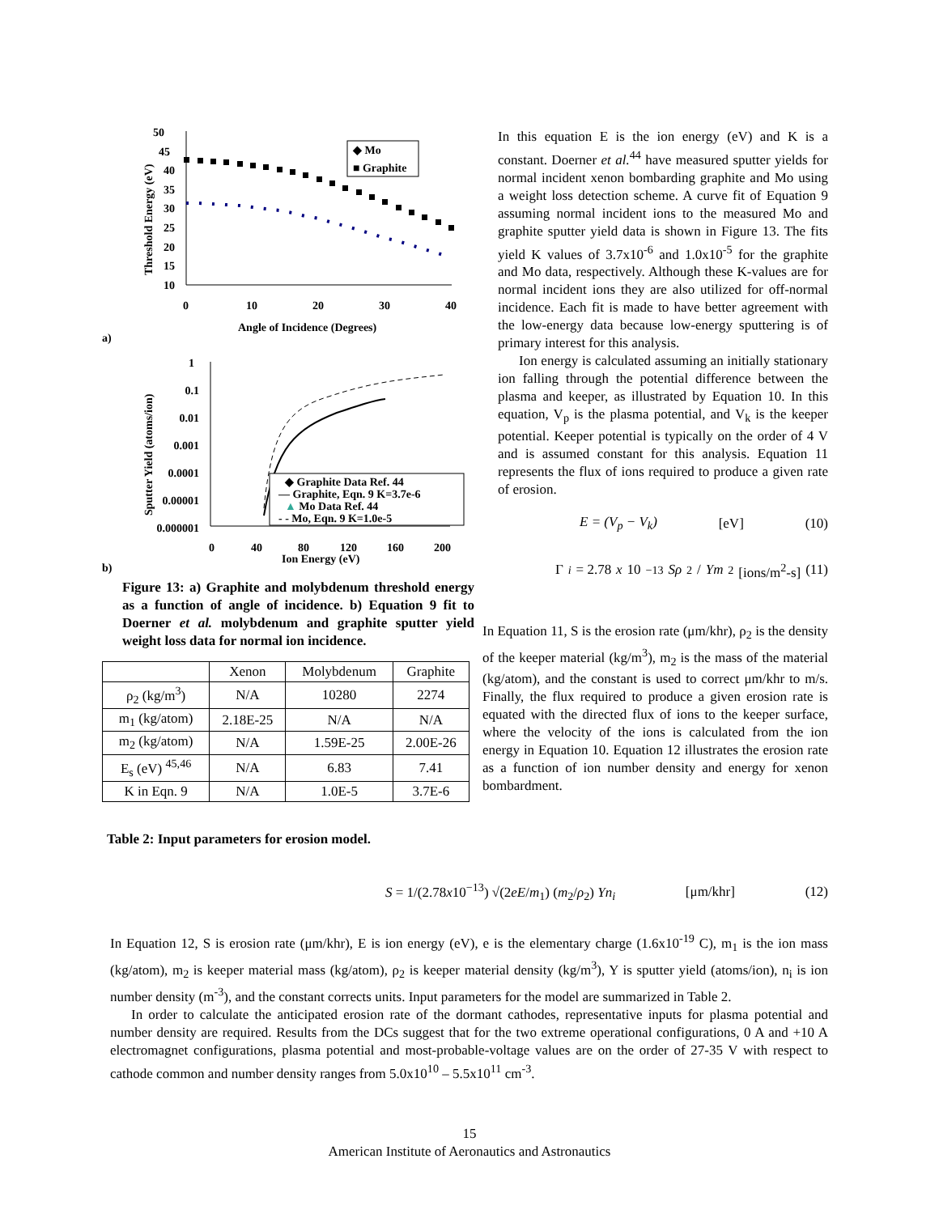a)
50
45
40
35
30
25
20
15
10
0
10
20
30
40
Angle of Incidence (Degrees)
Threshold Energy (eV)
◆ Mo
■ Graphite
b)
1
0.1
0.01
0.001
0.0001
0.00001
0.000001
0
40
80
120
160
200
Ion Energy (eV)
Sputter Yield (atoms/ion)
◆ Graphite Data Ref. 44
— Graphite, Eqn. 9 K=3.7e-6
▲ Mo Data Ref. 44
- - Mo, Eqn. 9 K=1.0e-5
Figure 13: a) Graphite and molybdenum threshold energy as a function of angle of incidence. b) Equation 9 fit to Doerner et al. molybdenum and graphite sputter yield weight loss data for normal ion incidence.
| | Xenon | Molybdenum | Graphite |
| --- | --- | --- | --- |
| ρ<sub>2</sub> (kg/m<sup>3</sup>) | N/A | 10280 | 2274 |
| m<sub>1</sub> (kg/atom) | 2.18E-25 | N/A | N/A |
| m<sub>2</sub> (kg/atom) | N/A | 1.59E-25 | 2.00E-26 |
| E<sub>s</sub> (eV) <sup>45,46</sup> | N/A | 6.83 | 7.41 |
| K in Eqn. 9 | N/A | 1.0E-5 | 3.7E-6 |
Table 2: Input parameters for erosion model.
In this equation E is the ion energy (eV) and K is a constant. Doerner et al.<sup>44</sup> have measured sputter yields for normal incident xenon bombarding graphite and Mo using a weight loss detection scheme. A curve fit of Equation 9 assuming normal incident ions to the measured Mo and graphite sputter yield data is shown in Figure 13. The fits yield K values of 3.7x10<sup>-6</sup> and 1.0x10<sup>-5</sup> for the graphite and Mo data, respectively. Although these K-values are for normal incident ions they are also utilized for off-normal incidence. Each fit is made to have better agreement with the low-energy data because low-energy sputtering is of primary interest for this analysis.
Ion energy is calculated assuming an initially stationary ion falling through the potential difference between the plasma and keeper, as illustrated by Equation 10. In this equation, V<sub>p</sub> is the plasma potential, and V<sub>k</sub> is the keeper potential. Keeper potential is typically on the order of 4 V and is assumed constant for this analysis. Equation 11 represents the flux of ions required to produce a given rate of erosion.
E = (V<sub>p</sub> − V<sub>k</sub>) [eV] (10)
Γ<sub>i</sub> = 2.78 x 10<sup>−13</sup> Sρ<sub>2</sub>/ Ym<sub>2</sub> [ions/m<sup>2</sup>-s] (11)
In Equation 11, S is the erosion rate (μm/khr), ρ<sub>2</sub> is the density of the keeper material (kg/m<sup>3</sup>), m<sub>2</sub> is the mass of the material (kg/atom), and the constant is used to correct μm/khr to m/s. Finally, the flux required to produce a given erosion rate is equated with the directed flux of ions to the keeper surface, where the velocity of the ions is calculated from the ion energy in Equation 10. Equation 12 illustrates the erosion rate as a function of ion number density and energy for xenon bombardment.
S = 1/(2.78x10<sup>−13</sup>) √(2eE/m<sub>1</sub>) (m<sub>2</sub>/ρ<sub>2</sub>) Yn<sub>i</sub> [μm/khr] (12)
In Equation 12, S is erosion rate (μm/khr), E is ion energy (eV), e is the elementary charge (1.6x10<sup>-19</sup> C), m<sub>1</sub> is the ion mass (kg/atom), m<sub>2</sub> is keeper material mass (kg/atom), ρ<sub>2</sub> is keeper material density (kg/m<sup>3</sup>), Y is sputter yield (atoms/ion), n<sub>i</sub> is ion number density (m<sup>-3</sup>), and the constant corrects units. Input parameters for the model are summarized in Table 2.
In order to calculate the anticipated erosion rate of the dormant cathodes, representative inputs for plasma potential and number density are required. Results from the DCs suggest that for the two extreme operational configurations, 0 A and +10 A electromagnet configurations, plasma potential and most-probable-voltage values are on the order of 27-35 V with respect to cathode common and number density ranges from 5.0x10<sup>10</sup> – 5.5x10<sup>11</sup> cm<sup>-3</sup>.
15
American Institute of Aeronautics and Astronautics